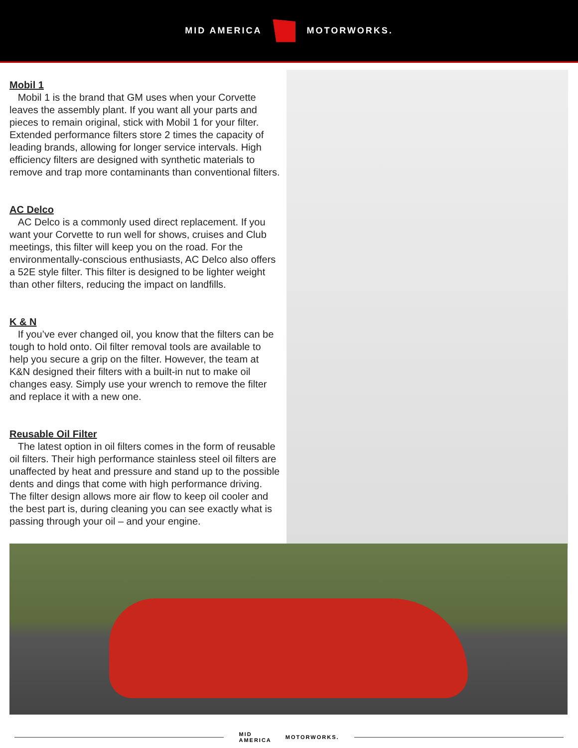MID AMERICA
MOTORWORKS.
Mobil 1
Mobil 1 is the brand that GM uses when your Corvette leaves the assembly plant. If you want all your parts and pieces to remain original, stick with Mobil 1 for your filter. Extended performance filters store 2 times the capacity of leading brands, allowing for longer service intervals. High efficiency filters are designed with synthetic materials to remove and trap more contaminants than conventional filters.
AC Delco
AC Delco is a commonly used direct replacement. If you want your Corvette to run well for shows, cruises and Club meetings, this filter will keep you on the road. For the environmentally-conscious enthusiasts, AC Delco also offers a 52E style filter. This filter is designed to be lighter weight than other filters, reducing the impact on landfills.
K & N
If you’ve ever changed oil, you know that the filters can be tough to hold onto. Oil filter removal tools are available to help you secure a grip on the filter. However, the team at K&N designed their filters with a built-in nut to make oil changes easy. Simply use your wrench to remove the filter and replace it with a new one.
Reusable Oil Filter
The latest option in oil filters comes in the form of reusable oil filters. Their high performance stainless steel oil filters are unaffected by heat and pressure and stand up to the possible dents and dings that come with high performance driving. The filter design allows more air flow to keep oil cooler and the best part is, during cleaning you can see exactly what is passing through your oil – and your engine.
MID AMERICA
MOTORWORKS.